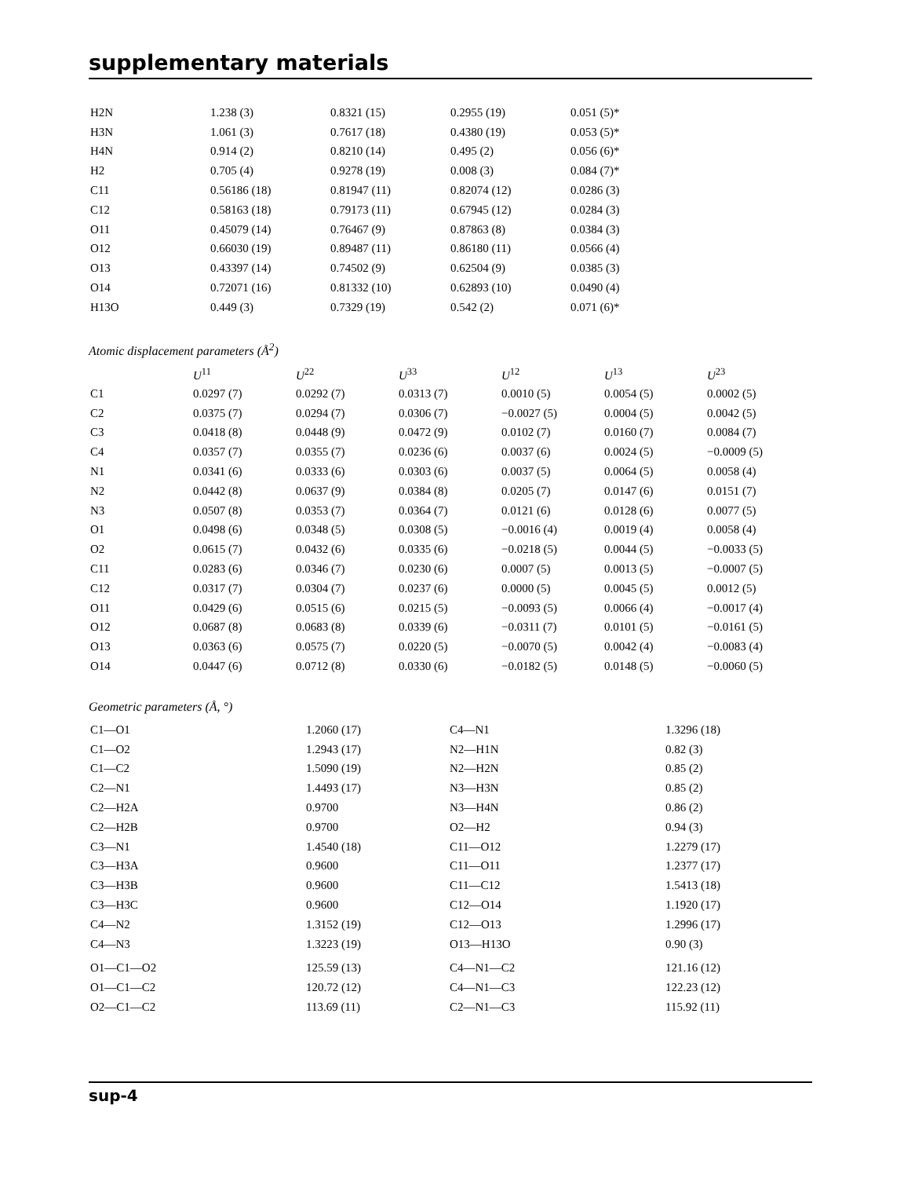supplementary materials
| H2N | 1.238 (3) | 0.8321 (15) | 0.2955 (19) | 0.051 (5)* |
| H3N | 1.061 (3) | 0.7617 (18) | 0.4380 (19) | 0.053 (5)* |
| H4N | 0.914 (2) | 0.8210 (14) | 0.495 (2) | 0.056 (6)* |
| H2 | 0.705 (4) | 0.9278 (19) | 0.008 (3) | 0.084 (7)* |
| C11 | 0.56186 (18) | 0.81947 (11) | 0.82074 (12) | 0.0286 (3) |
| C12 | 0.58163 (18) | 0.79173 (11) | 0.67945 (12) | 0.0284 (3) |
| O11 | 0.45079 (14) | 0.76467 (9) | 0.87863 (8) | 0.0384 (3) |
| O12 | 0.66030 (19) | 0.89487 (11) | 0.86180 (11) | 0.0566 (4) |
| O13 | 0.43397 (14) | 0.74502 (9) | 0.62504 (9) | 0.0385 (3) |
| O14 | 0.72071 (16) | 0.81332 (10) | 0.62893 (10) | 0.0490 (4) |
| H13O | 0.449 (3) | 0.7329 (19) | 0.542 (2) | 0.071 (6)* |
Atomic displacement parameters (Å<sup>2</sup>)
| | U<sup>11</sup> | U<sup>22</sup> | U<sup>33</sup> | U<sup>12</sup> | U<sup>13</sup> | U<sup>23</sup> |
| --- | --- | --- | --- | --- | --- | --- |
| C1 | 0.0297 (7) | 0.0292 (7) | 0.0313 (7) | 0.0010 (5) | 0.0054 (5) | 0.0002 (5) |
| C2 | 0.0375 (7) | 0.0294 (7) | 0.0306 (7) | −0.0027 (5) | 0.0004 (5) | 0.0042 (5) |
| C3 | 0.0418 (8) | 0.0448 (9) | 0.0472 (9) | 0.0102 (7) | 0.0160 (7) | 0.0084 (7) |
| C4 | 0.0357 (7) | 0.0355 (7) | 0.0236 (6) | 0.0037 (6) | 0.0024 (5) | −0.0009 (5) |
| N1 | 0.0341 (6) | 0.0333 (6) | 0.0303 (6) | 0.0037 (5) | 0.0064 (5) | 0.0058 (4) |
| N2 | 0.0442 (8) | 0.0637 (9) | 0.0384 (8) | 0.0205 (7) | 0.0147 (6) | 0.0151 (7) |
| N3 | 0.0507 (8) | 0.0353 (7) | 0.0364 (7) | 0.0121 (6) | 0.0128 (6) | 0.0077 (5) |
| O1 | 0.0498 (6) | 0.0348 (5) | 0.0308 (5) | −0.0016 (4) | 0.0019 (4) | 0.0058 (4) |
| O2 | 0.0615 (7) | 0.0432 (6) | 0.0335 (6) | −0.0218 (5) | 0.0044 (5) | −0.0033 (5) |
| C11 | 0.0283 (6) | 0.0346 (7) | 0.0230 (6) | 0.0007 (5) | 0.0013 (5) | −0.0007 (5) |
| C12 | 0.0317 (7) | 0.0304 (7) | 0.0237 (6) | 0.0000 (5) | 0.0045 (5) | 0.0012 (5) |
| O11 | 0.0429 (6) | 0.0515 (6) | 0.0215 (5) | −0.0093 (5) | 0.0066 (4) | −0.0017 (4) |
| O12 | 0.0687 (8) | 0.0683 (8) | 0.0339 (6) | −0.0311 (7) | 0.0101 (5) | −0.0161 (5) |
| O13 | 0.0363 (6) | 0.0575 (7) | 0.0220 (5) | −0.0070 (5) | 0.0042 (4) | −0.0083 (4) |
| O14 | 0.0447 (6) | 0.0712 (8) | 0.0330 (6) | −0.0182 (5) | 0.0148 (5) | −0.0060 (5) |
Geometric parameters (Å, °)
| C1—O1 | 1.2060 (17) | C4—N1 | 1.3296 (18) |
| C1—O2 | 1.2943 (17) | N2—H1N | 0.82 (3) |
| C1—C2 | 1.5090 (19) | N2—H2N | 0.85 (2) |
| C2—N1 | 1.4493 (17) | N3—H3N | 0.85 (2) |
| C2—H2A | 0.9700 | N3—H4N | 0.86 (2) |
| C2—H2B | 0.9700 | O2—H2 | 0.94 (3) |
| C3—N1 | 1.4540 (18) | C11—O12 | 1.2279 (17) |
| C3—H3A | 0.9600 | C11—O11 | 1.2377 (17) |
| C3—H3B | 0.9600 | C11—C12 | 1.5413 (18) |
| C3—H3C | 0.9600 | C12—O14 | 1.1920 (17) |
| C4—N2 | 1.3152 (19) | C12—O13 | 1.2996 (17) |
| C4—N3 | 1.3223 (19) | O13—H13O | 0.90 (3) |
| O1—C1—O2 | 125.59 (13) | C4—N1—C2 | 121.16 (12) |
| O1—C1—C2 | 120.72 (12) | C4—N1—C3 | 122.23 (12) |
| O2—C1—C2 | 113.69 (11) | C2—N1—C3 | 115.92 (11) |
sup-4